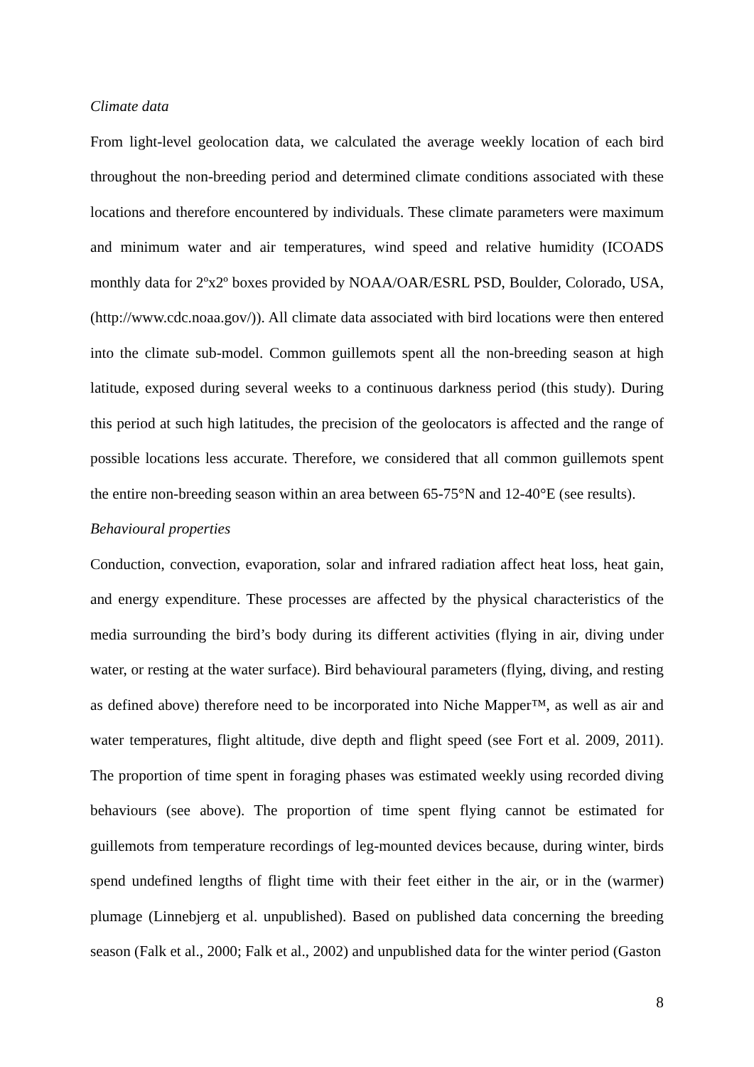Climate data
From light-level geolocation data, we calculated the average weekly location of each bird throughout the non-breeding period and determined climate conditions associated with these locations and therefore encountered by individuals. These climate parameters were maximum and minimum water and air temperatures, wind speed and relative humidity (ICOADS monthly data for 2ºx2º boxes provided by NOAA/OAR/ESRL PSD, Boulder, Colorado, USA, (http://www.cdc.noaa.gov/)). All climate data associated with bird locations were then entered into the climate sub-model. Common guillemots spent all the non-breeding season at high latitude, exposed during several weeks to a continuous darkness period (this study). During this period at such high latitudes, the precision of the geolocators is affected and the range of possible locations less accurate. Therefore, we considered that all common guillemots spent the entire non-breeding season within an area between 65-75°N and 12-40°E (see results).
Behavioural properties
Conduction, convection, evaporation, solar and infrared radiation affect heat loss, heat gain, and energy expenditure. These processes are affected by the physical characteristics of the media surrounding the bird’s body during its different activities (flying in air, diving under water, or resting at the water surface). Bird behavioural parameters (flying, diving, and resting as defined above) therefore need to be incorporated into Niche Mapper™, as well as air and water temperatures, flight altitude, dive depth and flight speed (see Fort et al. 2009, 2011). The proportion of time spent in foraging phases was estimated weekly using recorded diving behaviours (see above). The proportion of time spent flying cannot be estimated for guillemots from temperature recordings of leg-mounted devices because, during winter, birds spend undefined lengths of flight time with their feet either in the air, or in the (warmer) plumage (Linnebjerg et al. unpublished). Based on published data concerning the breeding season (Falk et al., 2000; Falk et al., 2002) and unpublished data for the winter period (Gaston
8